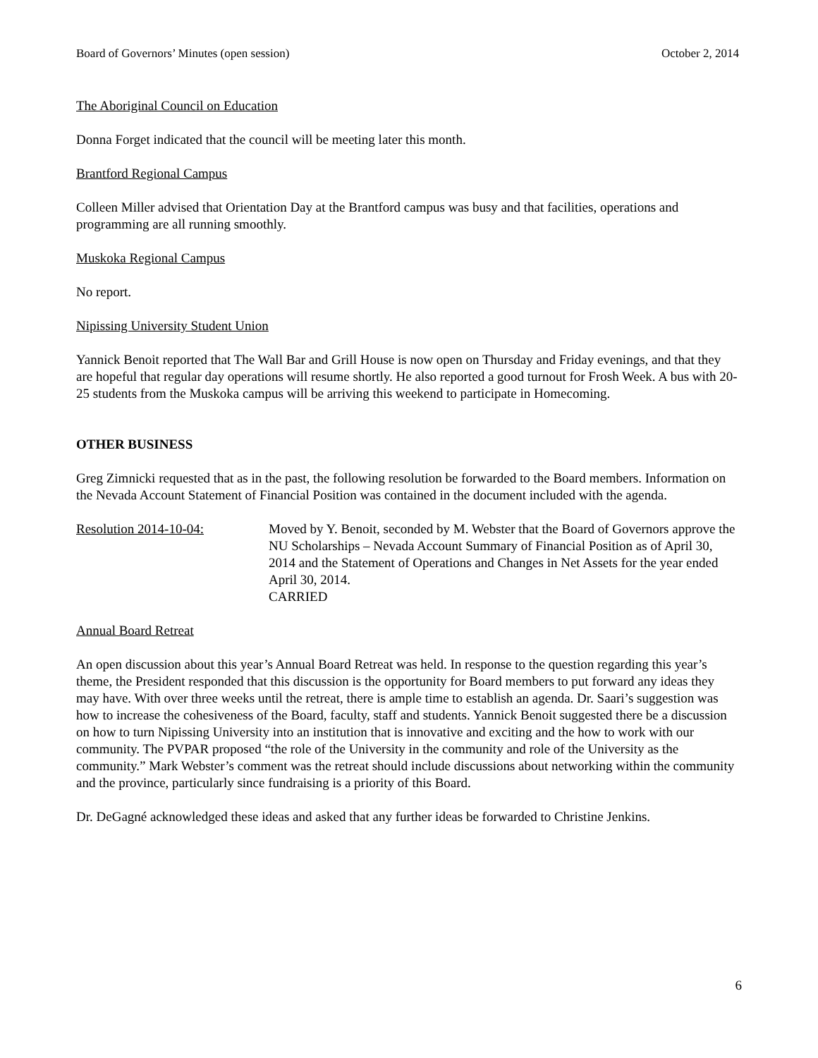Board of Governors’ Minutes (open session) October 2, 2014
The Aboriginal Council on Education
Donna Forget indicated that the council will be meeting later this month.
Brantford Regional Campus
Colleen Miller advised that Orientation Day at the Brantford campus was busy and that facilities, operations and programming are all running smoothly.
Muskoka Regional Campus
No report.
Nipissing University Student Union
Yannick Benoit reported that The Wall Bar and Grill House is now open on Thursday and Friday evenings, and that they are hopeful that regular day operations will resume shortly. He also reported a good turnout for Frosh Week. A bus with 20-25 students from the Muskoka campus will be arriving this weekend to participate in Homecoming.
OTHER BUSINESS
Greg Zimnicki requested that as in the past, the following resolution be forwarded to the Board members. Information on the Nevada Account Statement of Financial Position was contained in the document included with the agenda.
Resolution 2014-10-04: Moved by Y. Benoit, seconded by M. Webster that the Board of Governors approve the NU Scholarships – Nevada Account Summary of Financial Position as of April 30, 2014 and the Statement of Operations and Changes in Net Assets for the year ended April 30, 2014.
CARRIED
Annual Board Retreat
An open discussion about this year’s Annual Board Retreat was held. In response to the question regarding this year’s theme, the President responded that this discussion is the opportunity for Board members to put forward any ideas they may have. With over three weeks until the retreat, there is ample time to establish an agenda. Dr. Saari’s suggestion was how to increase the cohesiveness of the Board, faculty, staff and students. Yannick Benoit suggested there be a discussion on how to turn Nipissing University into an institution that is innovative and exciting and the how to work with our community. The PVPAR proposed “the role of the University in the community and role of the University as the community.” Mark Webster’s comment was the retreat should include discussions about networking within the community and the province, particularly since fundraising is a priority of this Board.
Dr. DeGagné acknowledged these ideas and asked that any further ideas be forwarded to Christine Jenkins.
6